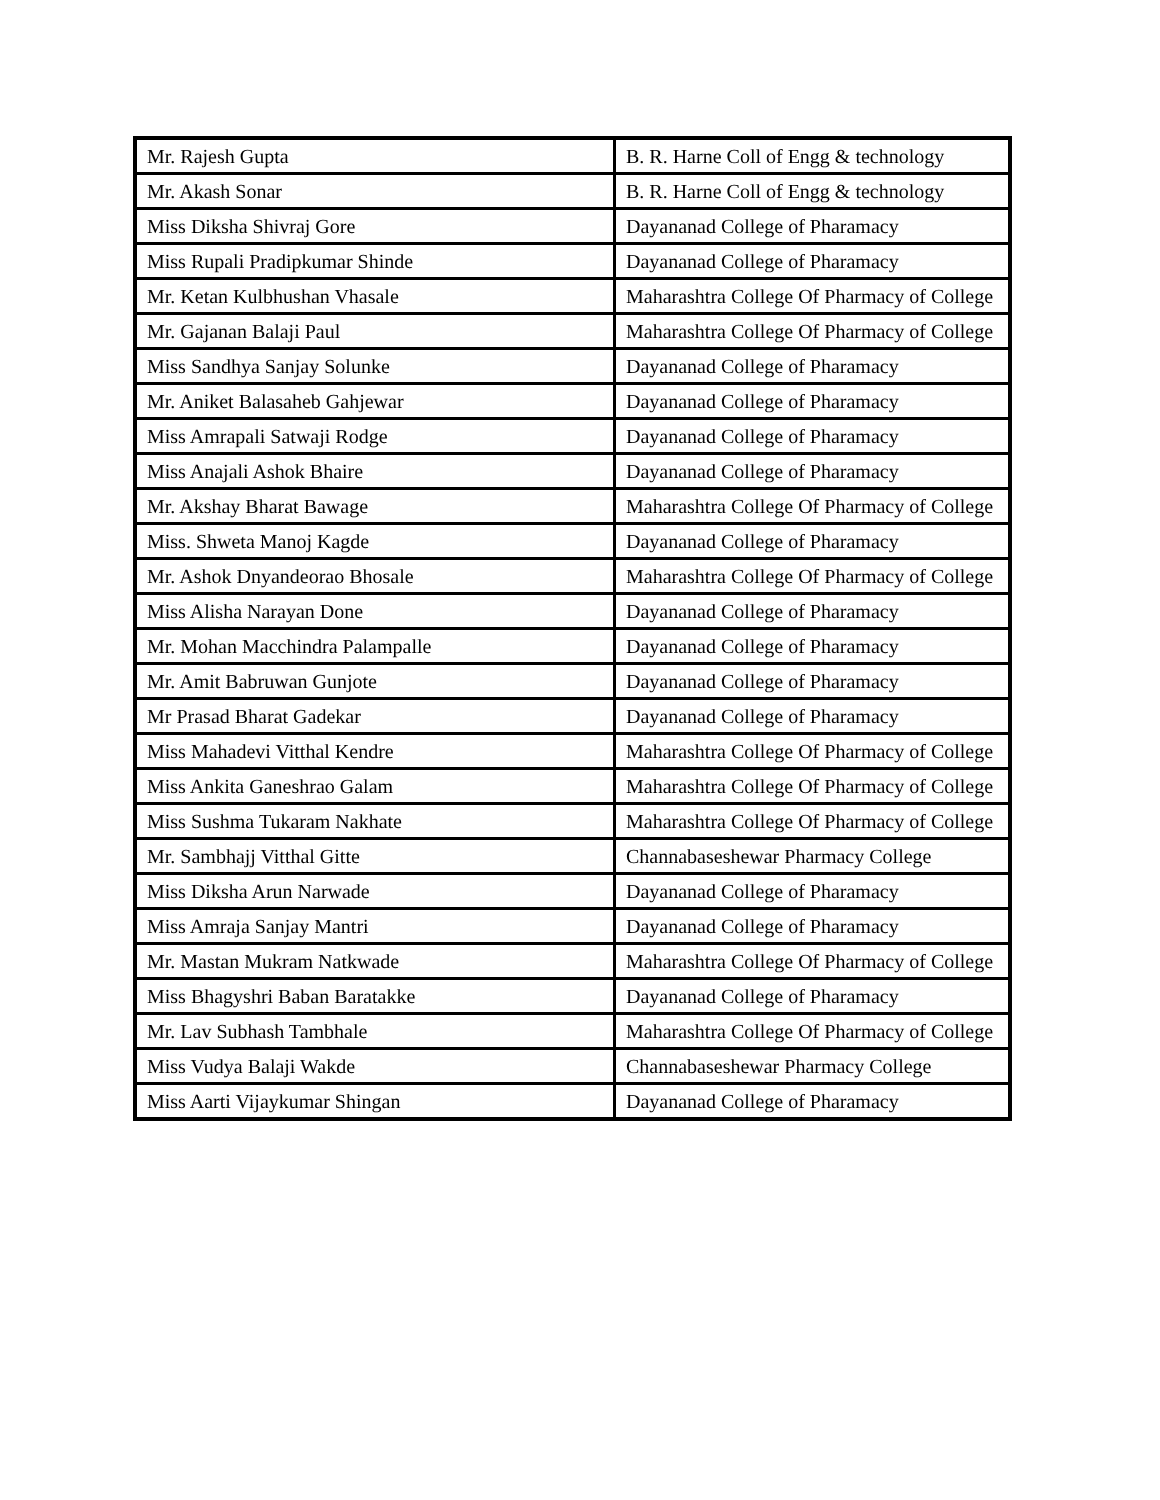| Mr. Rajesh Gupta | B. R. Harne Coll of Engg & technology |
| Mr. Akash Sonar | B. R. Harne Coll of Engg & technology |
| Miss Diksha Shivraj Gore | Dayananad College of Pharamacy |
| Miss Rupali Pradipkumar Shinde | Dayananad College of Pharamacy |
| Mr. Ketan Kulbhushan Vhasale | Maharashtra College Of Pharmacy of College |
| Mr. Gajanan Balaji Paul | Maharashtra College Of Pharmacy of College |
| Miss Sandhya Sanjay Solunke | Dayananad College of Pharamacy |
| Mr. Aniket Balasaheb Gahjewar | Dayananad College of Pharamacy |
| Miss Amrapali Satwaji Rodge | Dayananad College of Pharamacy |
| Miss Anajali Ashok Bhaire | Dayananad College of Pharamacy |
| Mr. Akshay Bharat Bawage | Maharashtra College Of Pharmacy of College |
| Miss. Shweta Manoj Kagde | Dayananad College of Pharamacy |
| Mr. Ashok Dnyandeorao Bhosale | Maharashtra College Of Pharmacy of College |
| Miss Alisha Narayan Done | Dayananad College of Pharamacy |
| Mr. Mohan Macchindra Palampalle | Dayananad College of Pharamacy |
| Mr. Amit Babruwan Gunjote | Dayananad College of Pharamacy |
| Mr Prasad Bharat Gadekar | Dayananad College of Pharamacy |
| Miss Mahadevi Vitthal Kendre | Maharashtra College Of Pharmacy of College |
| Miss Ankita Ganeshrao Galam | Maharashtra College Of Pharmacy of College |
| Miss Sushma Tukaram Nakhate | Maharashtra College Of Pharmacy of College |
| Mr. Sambhajj Vitthal Gitte | Channabaseshewar Pharmacy College |
| Miss Diksha Arun Narwade | Dayananad College of Pharamacy |
| Miss Amraja Sanjay Mantri | Dayananad College of Pharamacy |
| Mr. Mastan Mukram Natkwade | Maharashtra College Of Pharmacy of College |
| Miss Bhagyshri Baban Baratakke | Dayananad College of Pharamacy |
| Mr. Lav Subhash Tambhale | Maharashtra College Of Pharmacy of College |
| Miss Vudya Balaji Wakde | Channabaseshewar Pharmacy College |
| Miss Aarti Vijaykumar Shingan | Dayananad College of Pharamacy |